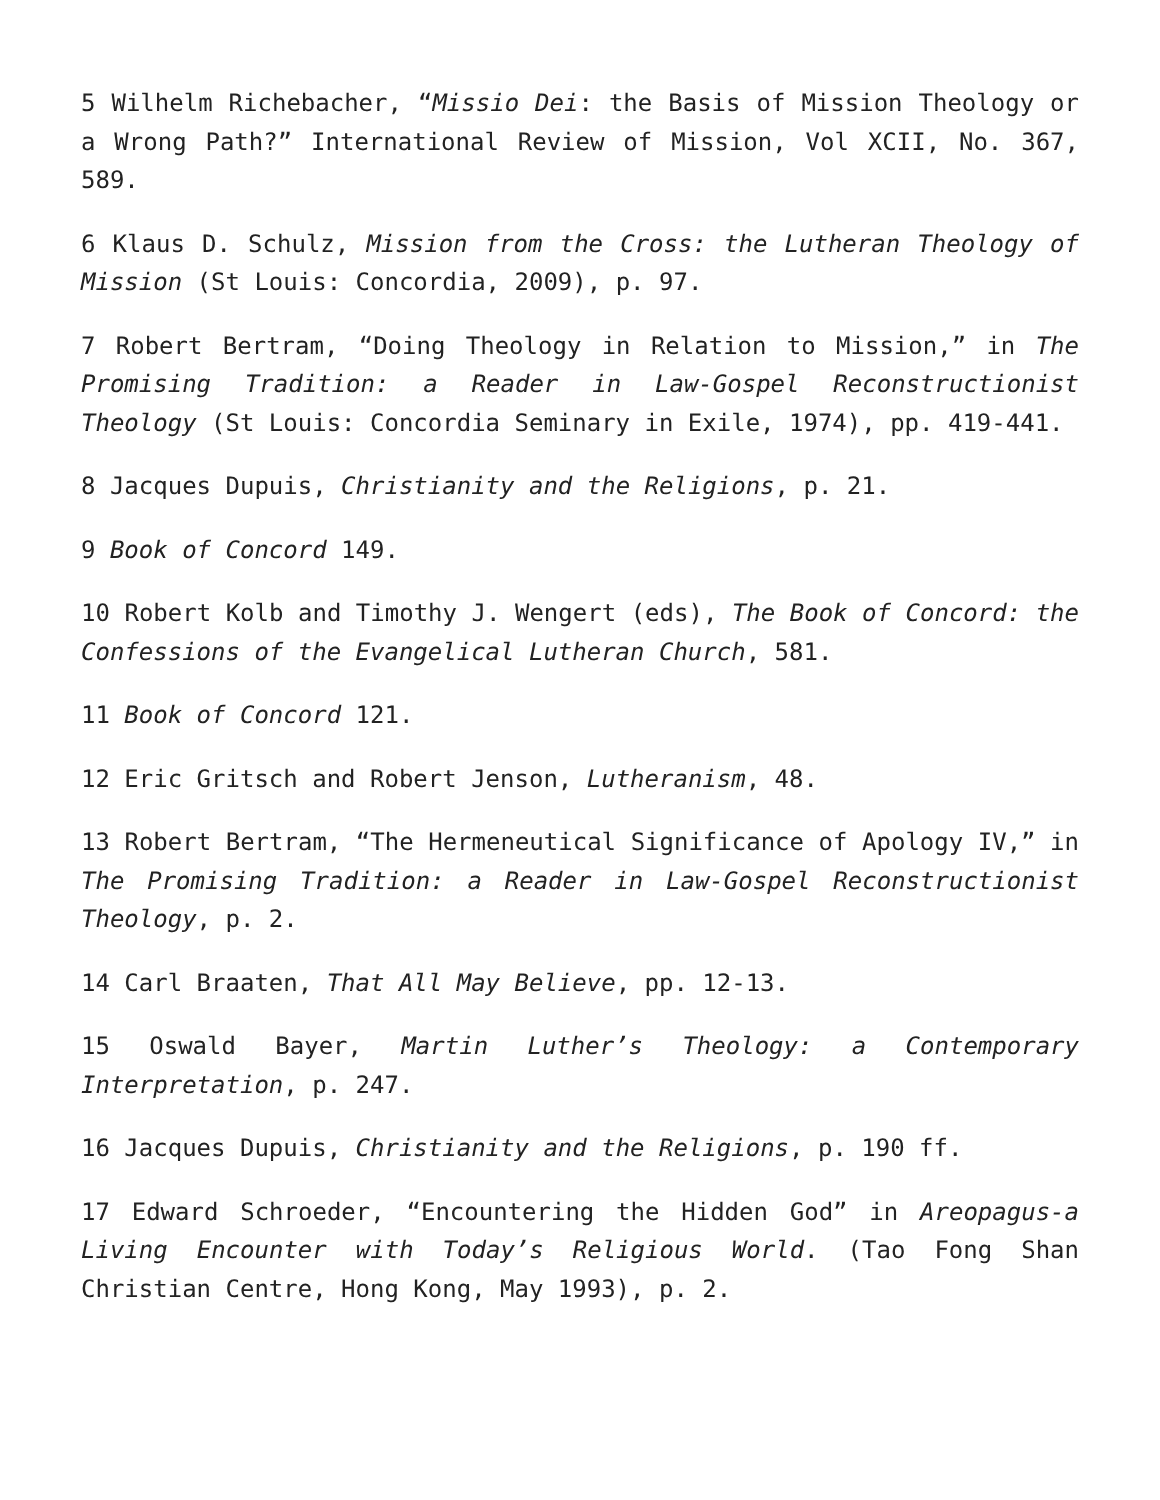5 Wilhelm Richebacher, “Missio Dei: the Basis of Mission Theology or a Wrong Path?” International Review of Mission, Vol XCII, No. 367, 589.
6 Klaus D. Schulz, Mission from the Cross: the Lutheran Theology of Mission (St Louis: Concordia, 2009), p. 97.
7 Robert Bertram, “Doing Theology in Relation to Mission,” in The Promising Tradition: a Reader in Law-Gospel Reconstructionist Theology (St Louis: Concordia Seminary in Exile, 1974), pp. 419-441.
8 Jacques Dupuis, Christianity and the Religions, p. 21.
9 Book of Concord 149.
10 Robert Kolb and Timothy J. Wengert (eds), The Book of Concord: the Confessions of the Evangelical Lutheran Church, 581.
11 Book of Concord 121.
12 Eric Gritsch and Robert Jenson, Lutheranism, 48.
13 Robert Bertram, “The Hermeneutical Significance of Apology IV,” in The Promising Tradition: a Reader in Law-Gospel Reconstructionist Theology, p. 2.
14 Carl Braaten, That All May Believe, pp. 12-13.
15 Oswald Bayer, Martin Luther’s Theology: a Contemporary Interpretation, p. 247.
16 Jacques Dupuis, Christianity and the Religions, p. 190 ff.
17 Edward Schroeder, “Encountering the Hidden God” in Areopagus-a Living Encounter with Today’s Religious World. (Tao Fong Shan Christian Centre, Hong Kong, May 1993), p. 2.